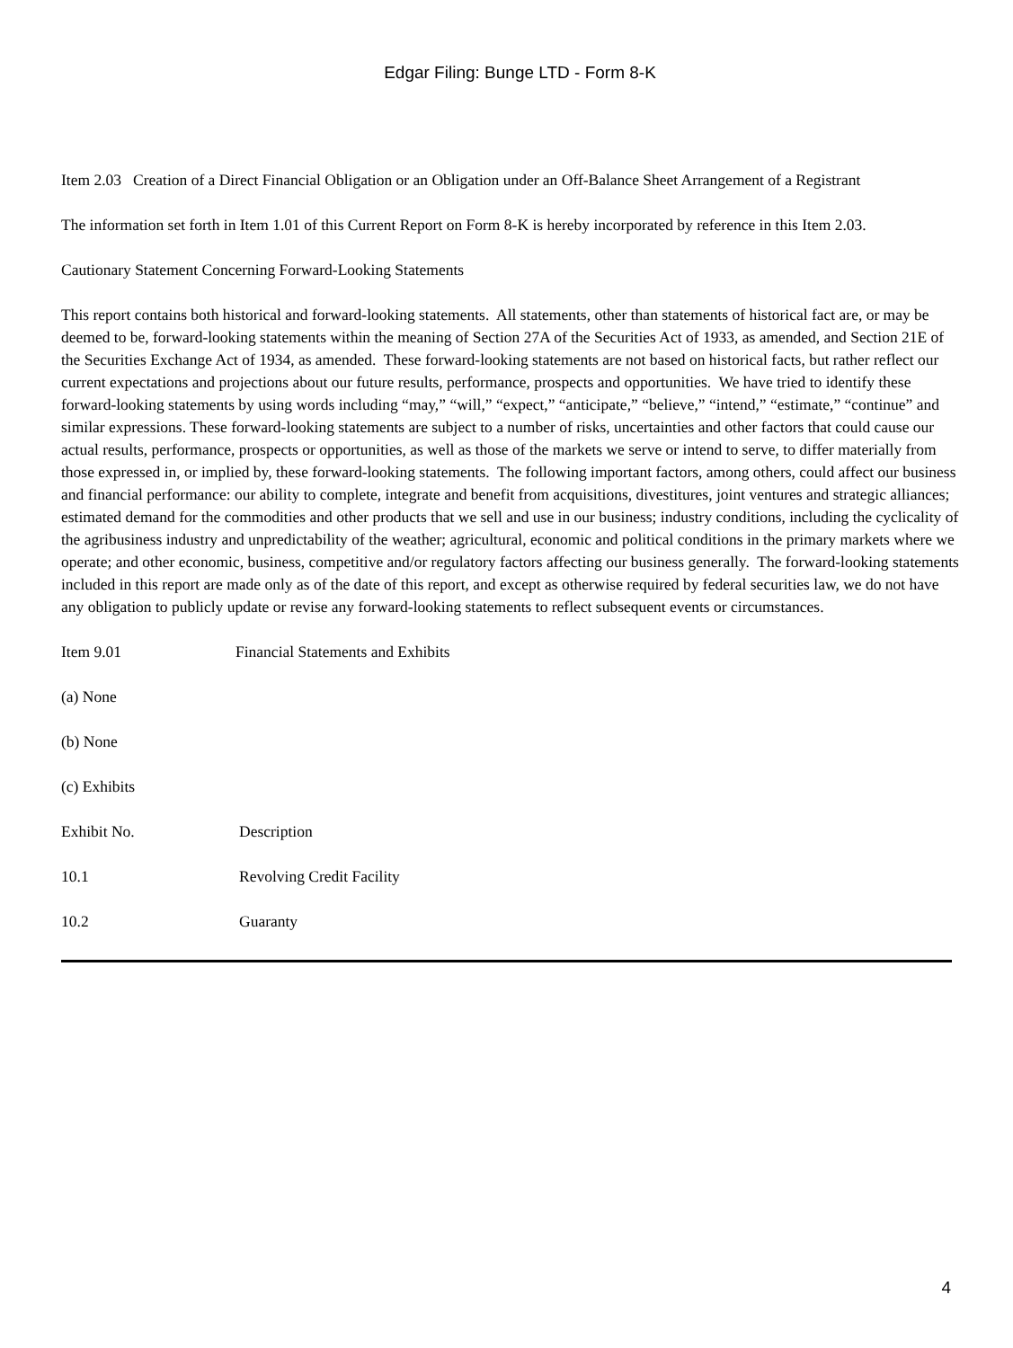Edgar Filing: Bunge LTD - Form 8-K
| Item 2.03 | Creation of a Direct Financial Obligation or an Obligation under an Off-Balance Sheet Arrangement of a Registrant |
The information set forth in Item 1.01 of this Current Report on Form 8-K is hereby incorporated by reference in this Item 2.03.
Cautionary Statement Concerning Forward-Looking Statements
This report contains both historical and forward-looking statements. All statements, other than statements of historical fact are, or may be deemed to be, forward-looking statements within the meaning of Section 27A of the Securities Act of 1933, as amended, and Section 21E of the Securities Exchange Act of 1934, as amended. These forward-looking statements are not based on historical facts, but rather reflect our current expectations and projections about our future results, performance, prospects and opportunities. We have tried to identify these forward-looking statements by using words including “may,” “will,” “expect,” “anticipate,” “believe,” “intend,” “estimate,” “continue” and similar expressions. These forward-looking statements are subject to a number of risks, uncertainties and other factors that could cause our actual results, performance, prospects or opportunities, as well as those of the markets we serve or intend to serve, to differ materially from those expressed in, or implied by, these forward-looking statements. The following important factors, among others, could affect our business and financial performance: our ability to complete, integrate and benefit from acquisitions, divestitures, joint ventures and strategic alliances; estimated demand for the commodities and other products that we sell and use in our business; industry conditions, including the cyclicality of the agribusiness industry and unpredictability of the weather; agricultural, economic and political conditions in the primary markets where we operate; and other economic, business, competitive and/or regulatory factors affecting our business generally. The forward-looking statements included in this report are made only as of the date of this report, and except as otherwise required by federal securities law, we do not have any obligation to publicly update or revise any forward-looking statements to reflect subsequent events or circumstances.
| Item 9.01 | Financial Statements and Exhibits |
(a) None
(b) None
(c) Exhibits
| Exhibit No. | Description |
| 10.1 | Revolving Credit Facility |
| 10.2 | Guaranty |
4